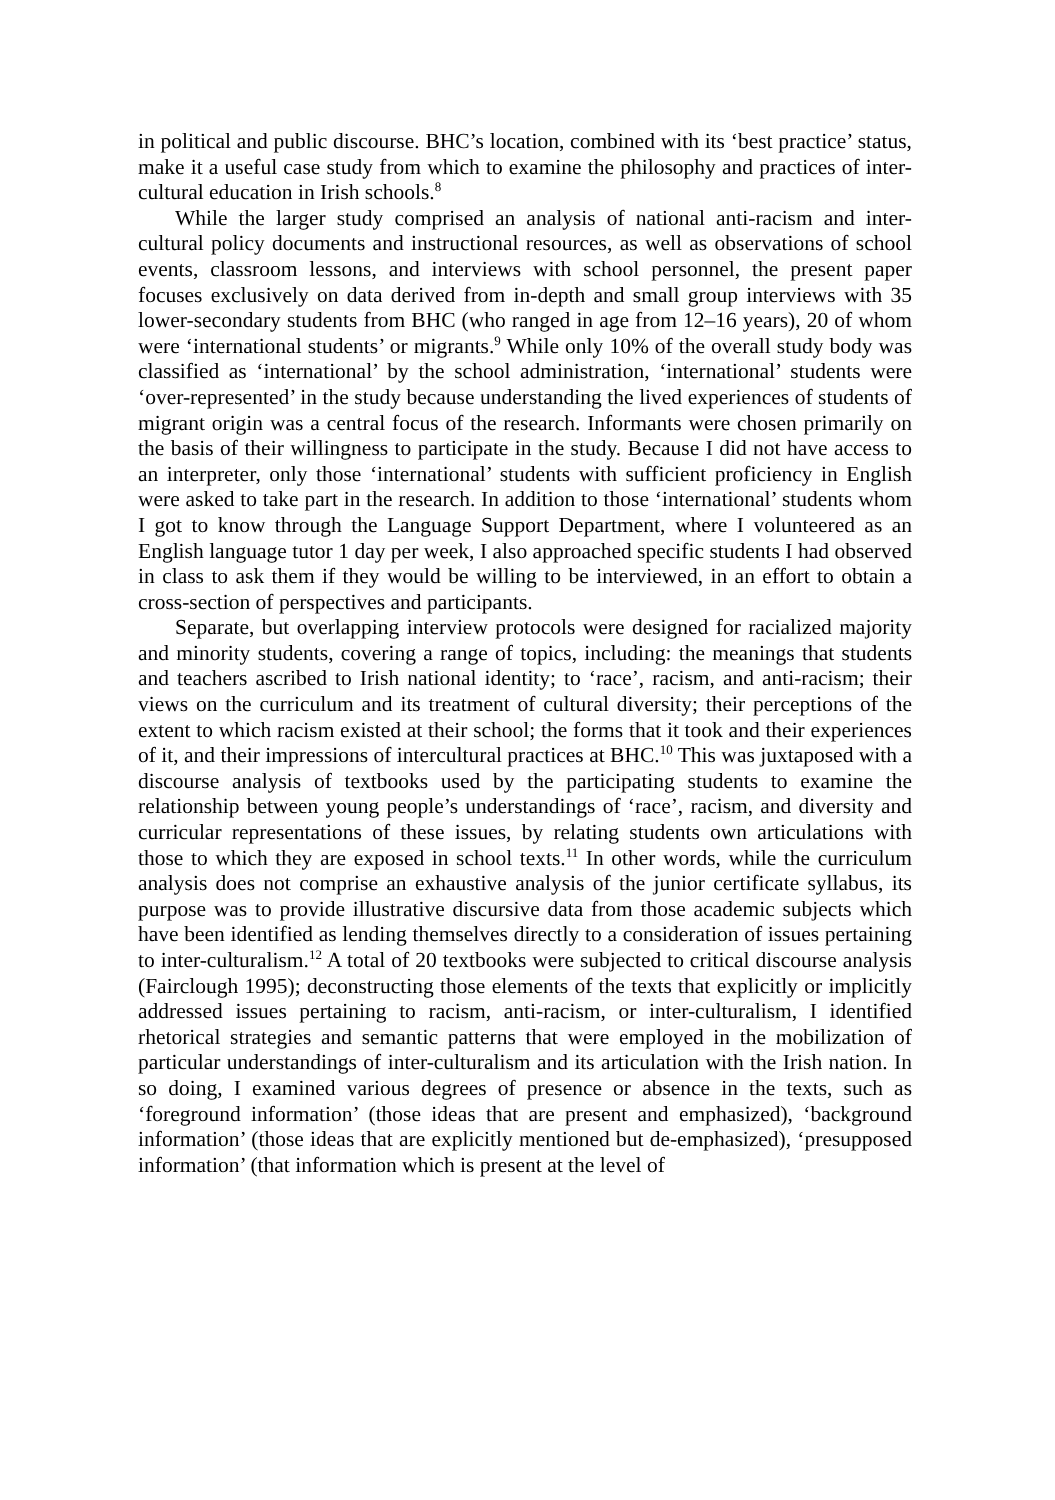in political and public discourse. BHC’s location, combined with its ‘best practice’ status, make it a useful case study from which to examine the philosophy and practices of inter-cultural education in Irish schools.<sup>8</sup>
While the larger study comprised an analysis of national anti-racism and inter-cultural policy documents and instructional resources, as well as observations of school events, classroom lessons, and interviews with school personnel, the present paper focuses exclusively on data derived from in-depth and small group interviews with 35 lower-secondary students from BHC (who ranged in age from 12–16 years), 20 of whom were ‘international students’ or migrants.<sup>9</sup> While only 10% of the overall study body was classified as ‘international’ by the school administration, ‘international’ students were ‘over-represented’ in the study because understanding the lived experiences of students of migrant origin was a central focus of the research. Informants were chosen primarily on the basis of their willingness to participate in the study. Because I did not have access to an interpreter, only those ‘international’ students with sufficient proficiency in English were asked to take part in the research. In addition to those ‘international’ students whom I got to know through the Language Support Department, where I volunteered as an English language tutor 1 day per week, I also approached specific students I had observed in class to ask them if they would be willing to be interviewed, in an effort to obtain a cross-section of perspectives and participants.
Separate, but overlapping interview protocols were designed for racialized majority and minority students, covering a range of topics, including: the meanings that students and teachers ascribed to Irish national identity; to ‘race’, racism, and anti-racism; their views on the curriculum and its treatment of cultural diversity; their perceptions of the extent to which racism existed at their school; the forms that it took and their experiences of it, and their impressions of intercultural practices at BHC.<sup>10</sup> This was juxtaposed with a discourse analysis of textbooks used by the participating students to examine the relationship between young people’s understandings of ‘race’, racism, and diversity and curricular representations of these issues, by relating students own articulations with those to which they are exposed in school texts.<sup>11</sup> In other words, while the curriculum analysis does not comprise an exhaustive analysis of the junior certificate syllabus, its purpose was to provide illustrative discursive data from those academic subjects which have been identified as lending themselves directly to a consideration of issues pertaining to inter-culturalism.<sup>12</sup> A total of 20 textbooks were subjected to critical discourse analysis (Fairclough 1995); deconstructing those elements of the texts that explicitly or implicitly addressed issues pertaining to racism, anti-racism, or inter-culturalism, I identified rhetorical strategies and semantic patterns that were employed in the mobilization of particular understandings of inter-culturalism and its articulation with the Irish nation. In so doing, I examined various degrees of presence or absence in the texts, such as ‘foreground information’ (those ideas that are present and emphasized), ‘background information’ (those ideas that are explicitly mentioned but de-emphasized), ‘presupposed information’ (that information which is present at the level of